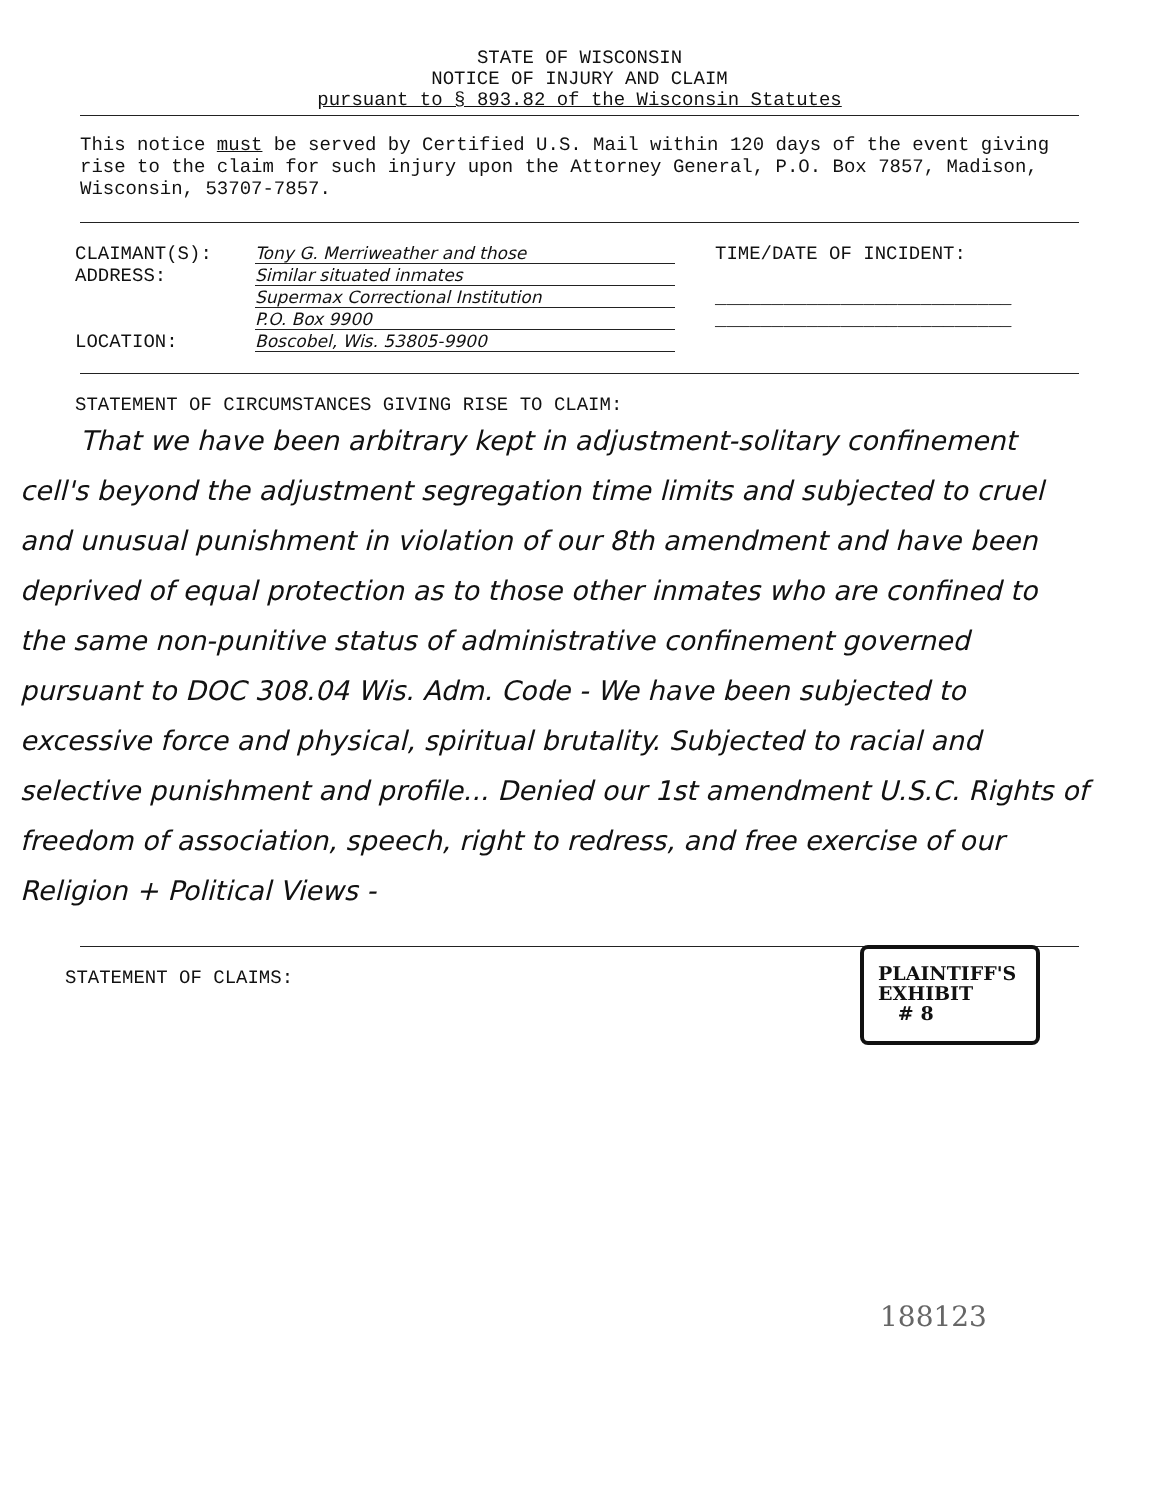STATE OF WISCONSIN
NOTICE OF INJURY AND CLAIM
pursuant to § 893.82 of the Wisconsin Statutes
This notice must be served by Certified U.S. Mail within 120 days of the event giving rise to the claim for such injury upon the Attorney General, P.O. Box 7857, Madison, Wisconsin, 53707-7857.
CLAIMANT(S): Tony G. Merriweather and those
ADDRESS: Similar situated inmates
Supermax Correctional Institution
P.O. Box 9900
LOCATION: Boscobel, Wis. 53805-9900
TIME/DATE OF INCIDENT:
__________________________
__________________________
STATEMENT OF CIRCUMSTANCES GIVING RISE TO CLAIM:
That we have been arbitrary kept in adjustment-solitary confinement cell's beyond the adjustment segregation time limits and subjected to cruel and unusual punishment in violation of our 8th amendment and have been deprived of equal protection as to those other inmates who are confined to the same non-punitive status of administrative confinement governed pursuant to DOC 308.04 Wis. Adm. Code - We have been subjected to excessive force and physical, spiritual brutality. Subjected to racial and selective punishment and profile... Denied our 1st amendment U.S.C. Rights of freedom of association, speech, right to redress, and free exercise of our Religion + Political Views -
STATEMENT OF CLAIMS:
PLAINTIFF'S
EXHIBIT
# 8
188123